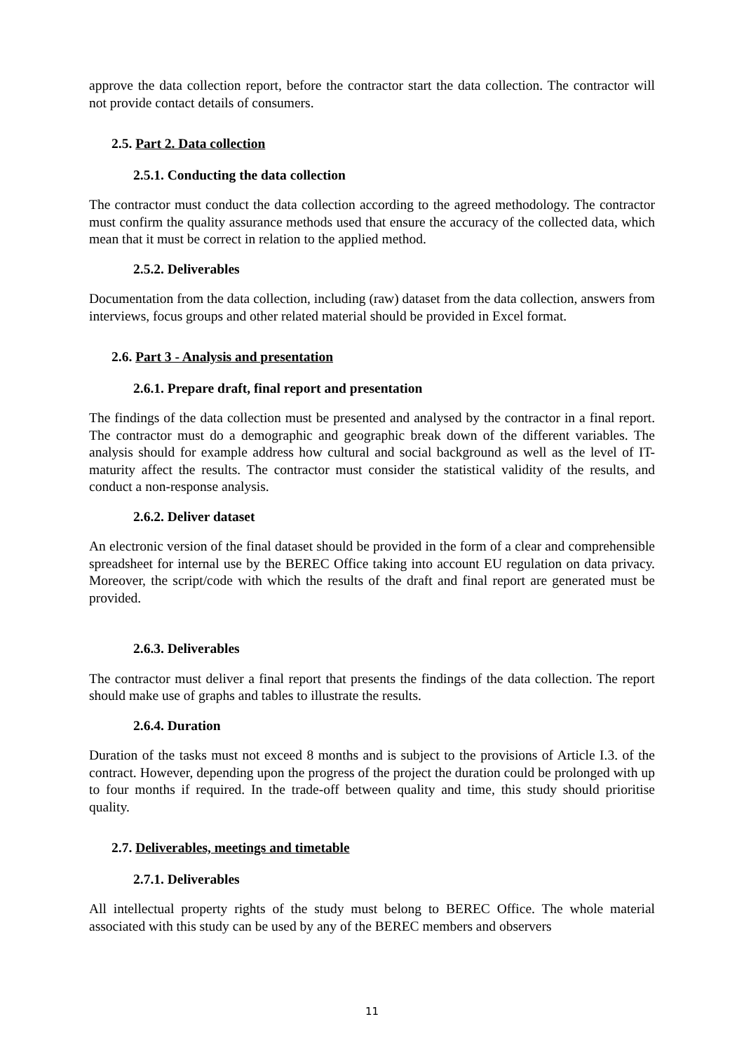approve the data collection report, before the contractor start the data collection. The contractor will not provide contact details of consumers.
2.5. Part 2. Data collection
2.5.1. Conducting the data collection
The contractor must conduct the data collection according to the agreed methodology. The contractor must confirm the quality assurance methods used that ensure the accuracy of the collected data, which mean that it must be correct in relation to the applied method.
2.5.2. Deliverables
Documentation from the data collection, including (raw) dataset from the data collection, answers from interviews, focus groups and other related material should be provided in Excel format.
2.6. Part 3 - Analysis and presentation
2.6.1. Prepare draft, final report and presentation
The findings of the data collection must be presented and analysed by the contractor in a final report. The contractor must do a demographic and geographic break down of the different variables. The analysis should for example address how cultural and social background as well as the level of IT-maturity affect the results. The contractor must consider the statistical validity of the results, and conduct a non-response analysis.
2.6.2. Deliver dataset
An electronic version of the final dataset should be provided in the form of a clear and comprehensible spreadsheet for internal use by the BEREC Office taking into account EU regulation on data privacy. Moreover, the script/code with which the results of the draft and final report are generated must be provided.
2.6.3. Deliverables
The contractor must deliver a final report that presents the findings of the data collection. The report should make use of graphs and tables to illustrate the results.
2.6.4. Duration
Duration of the tasks must not exceed 8 months and is subject to the provisions of Article I.3. of the contract. However, depending upon the progress of the project the duration could be prolonged with up to four months if required. In the trade-off between quality and time, this study should prioritise quality.
2.7. Deliverables, meetings and timetable
2.7.1. Deliverables
All intellectual property rights of the study must belong to BEREC Office. The whole material associated with this study can be used by any of the BEREC members and observers
11